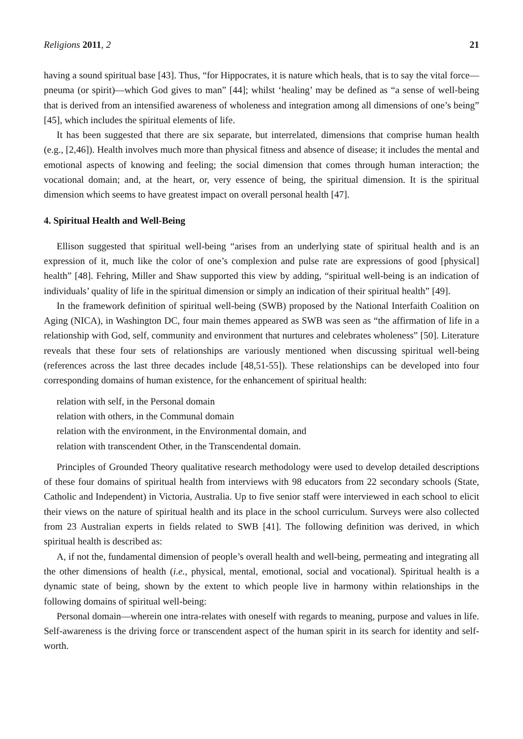Religions 2011, 2 21
having a sound spiritual base [43]. Thus, “for Hippocrates, it is nature which heals, that is to say the vital force—pneuma (or spirit)—which God gives to man” [44]; whilst ‘healing’ may be defined as “a sense of well-being that is derived from an intensified awareness of wholeness and integration among all dimensions of one’s being” [45], which includes the spiritual elements of life.
It has been suggested that there are six separate, but interrelated, dimensions that comprise human health (e.g., [2,46]). Health involves much more than physical fitness and absence of disease; it includes the mental and emotional aspects of knowing and feeling; the social dimension that comes through human interaction; the vocational domain; and, at the heart, or, very essence of being, the spiritual dimension. It is the spiritual dimension which seems to have greatest impact on overall personal health [47].
4. Spiritual Health and Well-Being
Ellison suggested that spiritual well-being “arises from an underlying state of spiritual health and is an expression of it, much like the color of one’s complexion and pulse rate are expressions of good [physical] health” [48]. Fehring, Miller and Shaw supported this view by adding, “spiritual well-being is an indication of individuals’ quality of life in the spiritual dimension or simply an indication of their spiritual health” [49].
In the framework definition of spiritual well-being (SWB) proposed by the National Interfaith Coalition on Aging (NICA), in Washington DC, four main themes appeared as SWB was seen as “the affirmation of life in a relationship with God, self, community and environment that nurtures and celebrates wholeness” [50]. Literature reveals that these four sets of relationships are variously mentioned when discussing spiritual well-being (references across the last three decades include [48,51-55]). These relationships can be developed into four corresponding domains of human existence, for the enhancement of spiritual health:
relation with self, in the Personal domain
relation with others, in the Communal domain
relation with the environment, in the Environmental domain, and
relation with transcendent Other, in the Transcendental domain.
Principles of Grounded Theory qualitative research methodology were used to develop detailed descriptions of these four domains of spiritual health from interviews with 98 educators from 22 secondary schools (State, Catholic and Independent) in Victoria, Australia. Up to five senior staff were interviewed in each school to elicit their views on the nature of spiritual health and its place in the school curriculum. Surveys were also collected from 23 Australian experts in fields related to SWB [41]. The following definition was derived, in which spiritual health is described as:
A, if not the, fundamental dimension of people’s overall health and well-being, permeating and integrating all the other dimensions of health (i.e., physical, mental, emotional, social and vocational). Spiritual health is a dynamic state of being, shown by the extent to which people live in harmony within relationships in the following domains of spiritual well-being:
Personal domain—wherein one intra-relates with oneself with regards to meaning, purpose and values in life. Self-awareness is the driving force or transcendent aspect of the human spirit in its search for identity and self-worth.